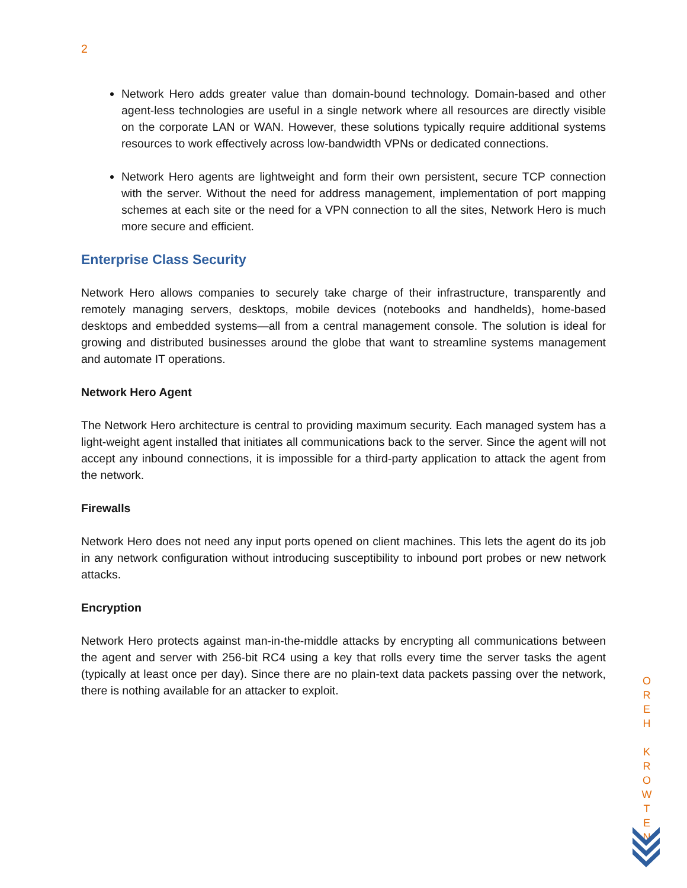2
Network Hero adds greater value than domain-bound technology. Domain-based and other agent-less technologies are useful in a single network where all resources are directly visible on the corporate LAN or WAN. However, these solutions typically require additional systems resources to work effectively across low-bandwidth VPNs or dedicated connections.
Network Hero agents are lightweight and form their own persistent, secure TCP connection with the server. Without the need for address management, implementation of port mapping schemes at each site or the need for a VPN connection to all the sites, Network Hero is much more secure and efficient.
Enterprise Class Security
Network Hero allows companies to securely take charge of their infrastructure, transparently and remotely managing servers, desktops, mobile devices (notebooks and handhelds), home-based desktops and embedded systems—all from a central management console. The solution is ideal for growing and distributed businesses around the globe that want to streamline systems management and automate IT operations.
Network Hero Agent
The Network Hero architecture is central to providing maximum security. Each managed system has a light-weight agent installed that initiates all communications back to the server. Since the agent will not accept any inbound connections, it is impossible for a third-party application to attack the agent from the network.
Firewalls
Network Hero does not need any input ports opened on client machines. This lets the agent do its job in any network configuration without introducing susceptibility to inbound port probes or new network attacks.
Encryption
Network Hero protects against man-in-the-middle attacks by encrypting all communications between the agent and server with 256-bit RC4 using a key that rolls every time the server tasks the agent (typically at least once per day). Since there are no plain-text data packets passing over the network, there is nothing available for an attacker to exploit.
O
R
E
H
K
R
O
W
T
E
N